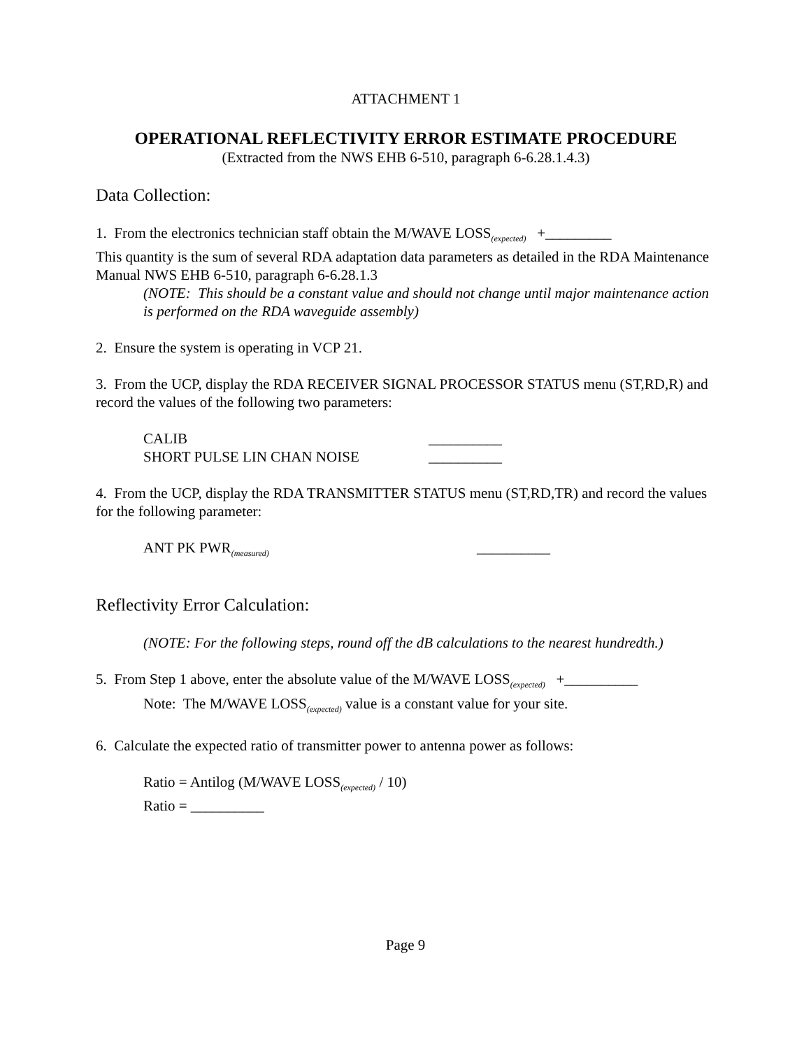ATTACHMENT 1
OPERATIONAL REFLECTIVITY ERROR ESTIMATE PROCEDURE
(Extracted from the NWS EHB 6-510, paragraph 6-6.28.1.4.3)
Data Collection:
1. From the electronics technician staff obtain the M/WAVE LOSS<sub>(expected)</sub> +_________
This quantity is the sum of several RDA adaptation data parameters as detailed in the RDA Maintenance Manual NWS EHB 6-510, paragraph 6-6.28.1.3
(NOTE: This should be a constant value and should not change until major maintenance action is performed on the RDA waveguide assembly)
2. Ensure the system is operating in VCP 21.
3. From the UCP, display the RDA RECEIVER SIGNAL PROCESSOR STATUS menu (ST,RD,R) and record the values of the following two parameters:
CALIB __________
SHORT PULSE LIN CHAN NOISE __________
4. From the UCP, display the RDA TRANSMITTER STATUS menu (ST,RD,TR) and record the values for the following parameter:
ANT PK PWR<sub>(measured)</sub> __________
Reflectivity Error Calculation:
(NOTE: For the following steps, round off the dB calculations to the nearest hundredth.)
5. From Step 1 above, enter the absolute value of the M/WAVE LOSS<sub>(expected)</sub> +__________
Note: The M/WAVE LOSS<sub>(expected)</sub> value is a constant value for your site.
6. Calculate the expected ratio of transmitter power to antenna power as follows:
Ratio = Antilog (M/WAVE LOSS<sub>(expected)</sub> / 10)
Ratio = __________
Page 9